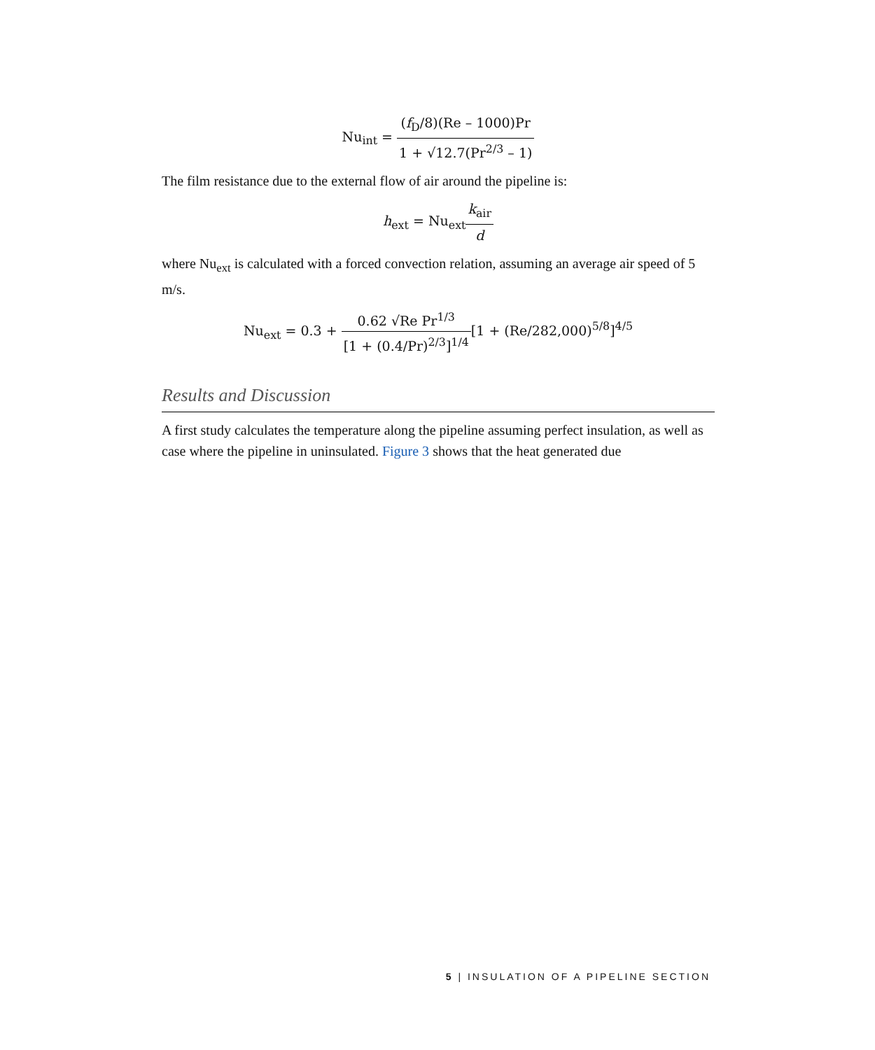Nu<sub>int</sub> =
| ( f<sub>D</sub>/8)(Re – 1000)Pr |
| 1 + √12.7(Pr<sup>2/3</sup> – 1) |
The film resistance due to the external flow of air around the pipeline is:
h<sub>ext</sub> = Nu<sub>ext</sub>
| k<sub>air</sub> |
| d |
where Nu<sub>ext</sub> is calculated with a forced convection relation, assuming an average air speed of 5 m/s.
Nu<sub>ext</sub> = 0.3 +
| 0.62 √Re Pr<sup>1/3</sup> |
| [1 + (0.4/Pr)<sup>2/3</sup>]<sup>1/4</sup> |
[1 + (Re/282,000)<sup>5/8</sup>]<sup>4/5</sup>
Results and Discussion
A first study calculates the temperature along the pipeline assuming perfect insulation, as well as case where the pipeline in uninsulated. Figure 3 shows that the heat generated due
5 | INSULATION OF A PIPELINE SECTION